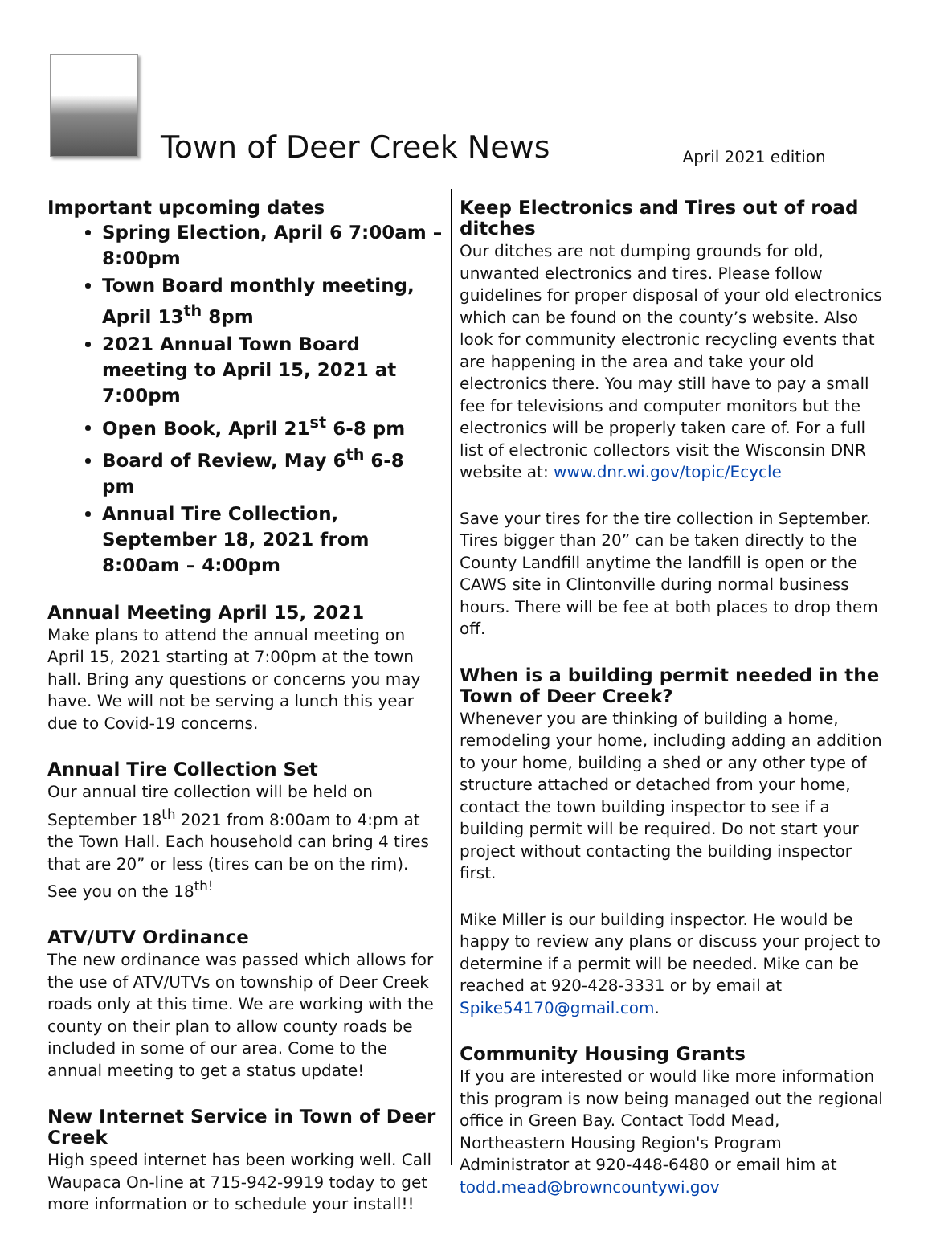Town of Deer Creek News
April 2021 edition
Important upcoming dates
Spring Election, April 6 7:00am – 8:00pm
Town Board monthly meeting, April 13<sup>th</sup> 8pm
2021 Annual Town Board meeting to April 15, 2021 at 7:00pm
Open Book, April 21<sup>st</sup> 6-8 pm
Board of Review, May 6<sup>th</sup> 6-8 pm
Annual Tire Collection, September 18, 2021 from 8:00am – 4:00pm
Annual Meeting April 15, 2021
Make plans to attend the annual meeting on April 15, 2021 starting at 7:00pm at the town hall. Bring any questions or concerns you may have. We will not be serving a lunch this year due to Covid-19 concerns.
Annual Tire Collection Set
Our annual tire collection will be held on September 18<sup>th</sup> 2021 from 8:00am to 4:pm at the Town Hall. Each household can bring 4 tires that are 20” or less (tires can be on the rim). See you on the 18<sup>th!</sup>
ATV/UTV Ordinance
The new ordinance was passed which allows for the use of ATV/UTVs on township of Deer Creek roads only at this time. We are working with the county on their plan to allow county roads be included in some of our area. Come to the annual meeting to get a status update!
New Internet Service in Town of Deer Creek
High speed internet has been working well. Call Waupaca On-line at 715-942-9919 today to get more information or to schedule your install!!
Keep Electronics and Tires out of road ditches
Our ditches are not dumping grounds for old, unwanted electronics and tires. Please follow guidelines for proper disposal of your old electronics which can be found on the county’s website. Also look for community electronic recycling events that are happening in the area and take your old electronics there. You may still have to pay a small fee for televisions and computer monitors but the electronics will be properly taken care of. For a full list of electronic collectors visit the Wisconsin DNR website at: www.dnr.wi.gov/topic/Ecycle
Save your tires for the tire collection in September. Tires bigger than 20” can be taken directly to the County Landfill anytime the landfill is open or the CAWS site in Clintonville during normal business hours. There will be fee at both places to drop them off.
When is a building permit needed in the Town of Deer Creek?
Whenever you are thinking of building a home, remodeling your home, including adding an addition to your home, building a shed or any other type of structure attached or detached from your home, contact the town building inspector to see if a building permit will be required. Do not start your project without contacting the building inspector first.
Mike Miller is our building inspector. He would be happy to review any plans or discuss your project to determine if a permit will be needed. Mike can be reached at 920-428-3331 or by email at Spike54170@gmail.com.
Community Housing Grants
If you are interested or would like more information this program is now being managed out the regional office in Green Bay. Contact Todd Mead, Northeastern Housing Region's Program Administrator at 920-448-6480 or email him at todd.mead@browncountywi.gov